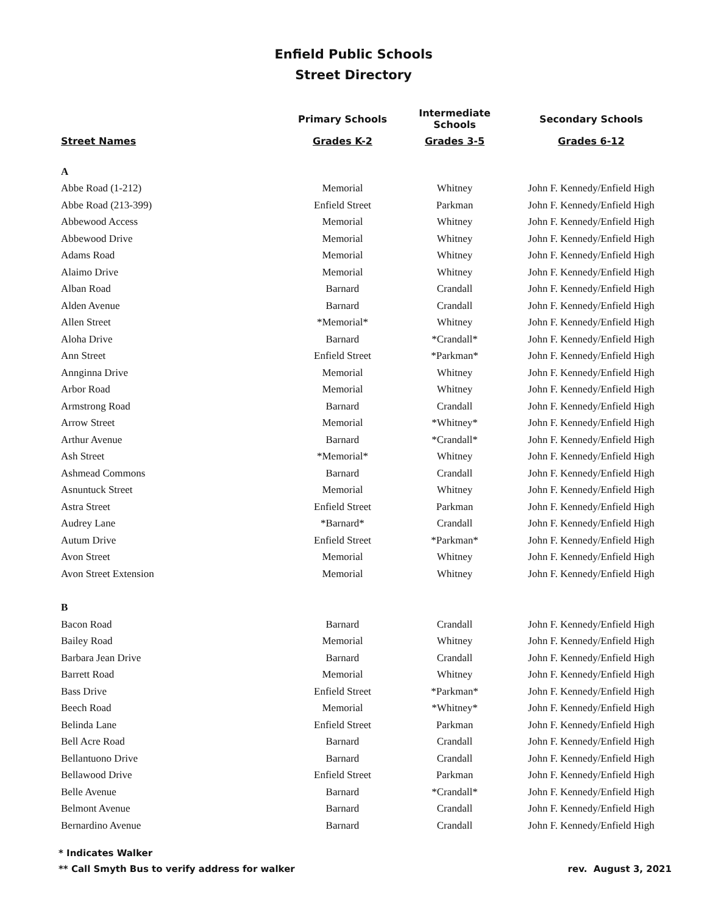Enfield Public Schools
Street Directory
| | Primary Schools | Intermediate Schools | Secondary Schools |
| --- | --- | --- | --- |
| Street Names | Grades K-2 | Grades 3-5 | Grades 6-12 |
| A | | | |
| Abbe Road (1-212) | Memorial | Whitney | John F. Kennedy/Enfield High |
| Abbe Road (213-399) | Enfield Street | Parkman | John F. Kennedy/Enfield High |
| Abbewood Access | Memorial | Whitney | John F. Kennedy/Enfield High |
| Abbewood Drive | Memorial | Whitney | John F. Kennedy/Enfield High |
| Adams Road | Memorial | Whitney | John F. Kennedy/Enfield High |
| Alaimo Drive | Memorial | Whitney | John F. Kennedy/Enfield High |
| Alban Road | Barnard | Crandall | John F. Kennedy/Enfield High |
| Alden Avenue | Barnard | Crandall | John F. Kennedy/Enfield High |
| Allen Street | *Memorial* | Whitney | John F. Kennedy/Enfield High |
| Aloha Drive | Barnard | *Crandall* | John F. Kennedy/Enfield High |
| Ann Street | Enfield Street | *Parkman* | John F. Kennedy/Enfield High |
| Annginna Drive | Memorial | Whitney | John F. Kennedy/Enfield High |
| Arbor Road | Memorial | Whitney | John F. Kennedy/Enfield High |
| Armstrong Road | Barnard | Crandall | John F. Kennedy/Enfield High |
| Arrow Street | Memorial | *Whitney* | John F. Kennedy/Enfield High |
| Arthur Avenue | Barnard | *Crandall* | John F. Kennedy/Enfield High |
| Ash Street | *Memorial* | Whitney | John F. Kennedy/Enfield High |
| Ashmead Commons | Barnard | Crandall | John F. Kennedy/Enfield High |
| Asnuntuck Street | Memorial | Whitney | John F. Kennedy/Enfield High |
| Astra Street | Enfield Street | Parkman | John F. Kennedy/Enfield High |
| Audrey Lane | *Barnard* | Crandall | John F. Kennedy/Enfield High |
| Autum Drive | Enfield Street | *Parkman* | John F. Kennedy/Enfield High |
| Avon Street | Memorial | Whitney | John F. Kennedy/Enfield High |
| Avon Street Extension | Memorial | Whitney | John F. Kennedy/Enfield High |
| B | | | |
| Bacon Road | Barnard | Crandall | John F. Kennedy/Enfield High |
| Bailey Road | Memorial | Whitney | John F. Kennedy/Enfield High |
| Barbara Jean Drive | Barnard | Crandall | John F. Kennedy/Enfield High |
| Barrett Road | Memorial | Whitney | John F. Kennedy/Enfield High |
| Bass Drive | Enfield Street | *Parkman* | John F. Kennedy/Enfield High |
| Beech Road | Memorial | *Whitney* | John F. Kennedy/Enfield High |
| Belinda Lane | Enfield Street | Parkman | John F. Kennedy/Enfield High |
| Bell Acre Road | Barnard | Crandall | John F. Kennedy/Enfield High |
| Bellantuono Drive | Barnard | Crandall | John F. Kennedy/Enfield High |
| Bellawood Drive | Enfield Street | Parkman | John F. Kennedy/Enfield High |
| Belle Avenue | Barnard | *Crandall* | John F. Kennedy/Enfield High |
| Belmont Avenue | Barnard | Crandall | John F. Kennedy/Enfield High |
| Bernardino Avenue | Barnard | Crandall | John F. Kennedy/Enfield High |
* Indicates Walker
rev. August 3, 2021 ** Call Smyth Bus to verify address for walker